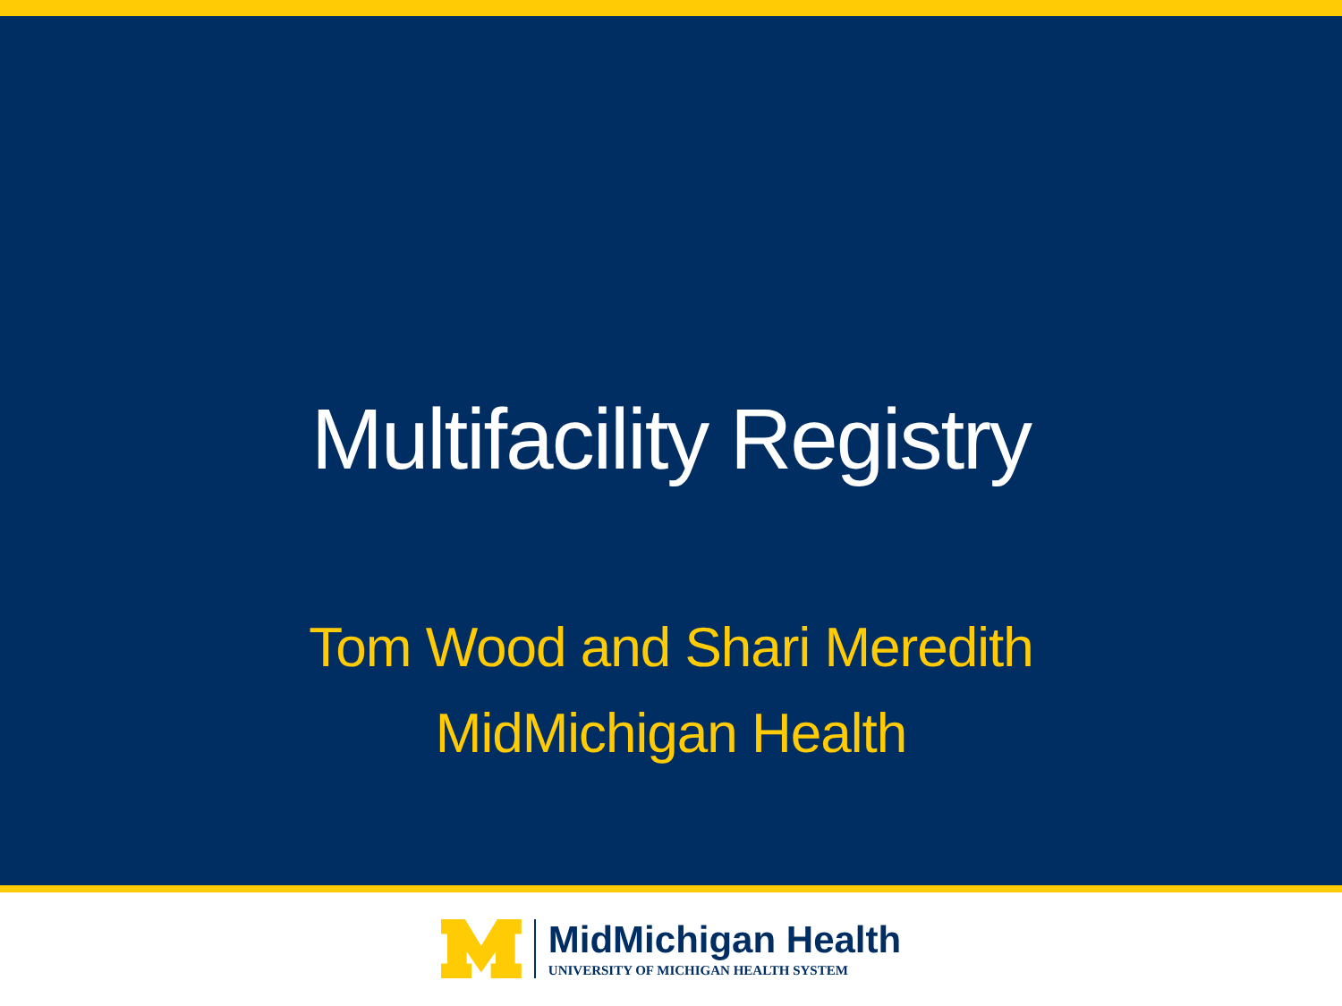Multifacility Registry
Tom Wood and Shari Meredith
MidMichigan Health
MidMichigan Health
UNIVERSITY OF MICHIGAN HEALTH SYSTEM